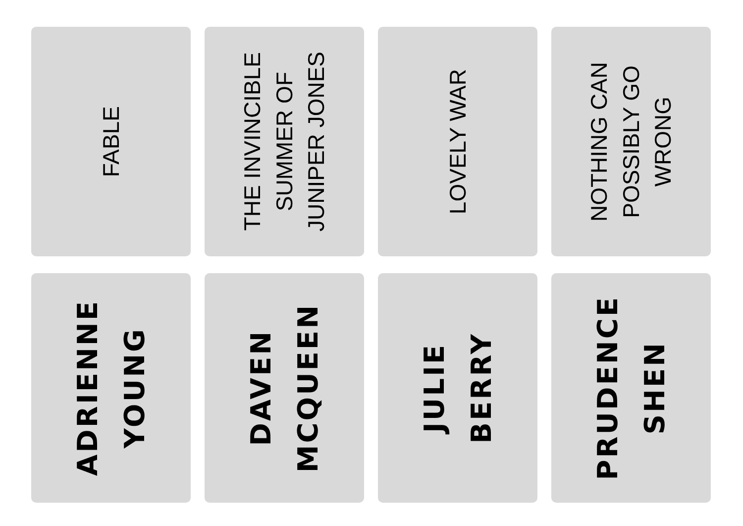FABLE
THE INVINCIBLE SUMMER OF JUNIPER JONES
LOVELY WAR
NOTHING CAN POSSIBLY GO WRONG
ADRIENNE
YOUNG
DAVEN
MCQUEEN
JULIE
BERRY
PRUDENCE
SHEN